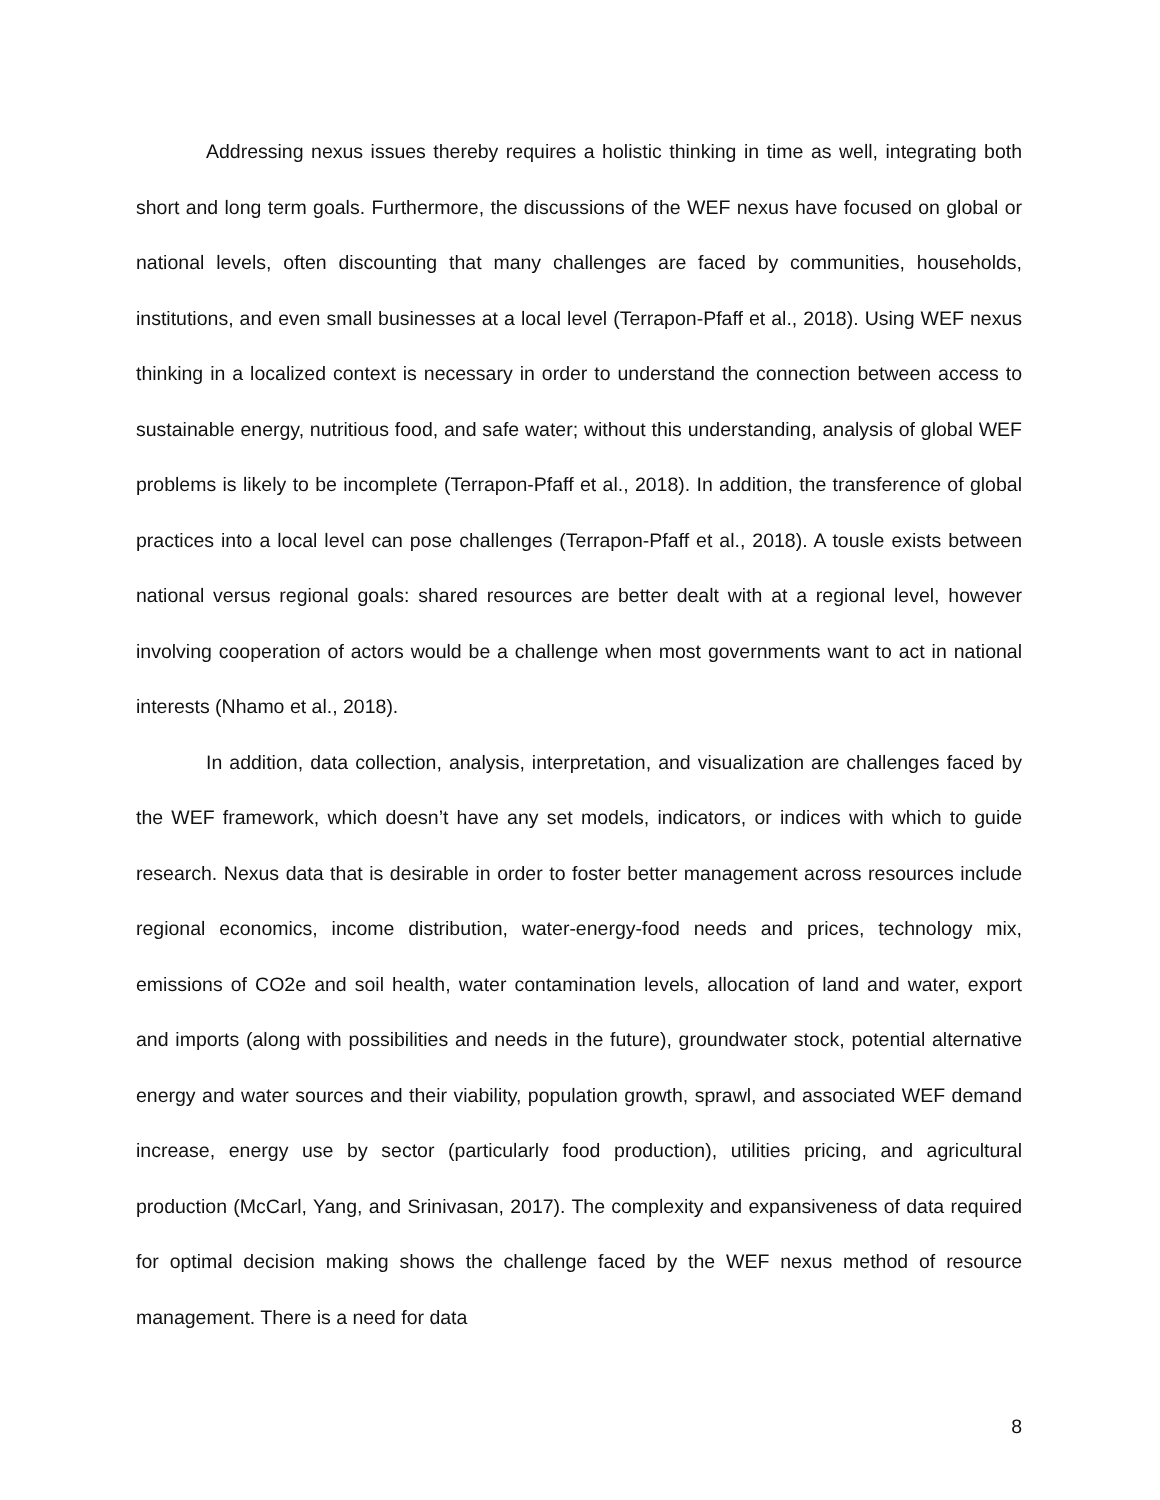Addressing nexus issues thereby requires a holistic thinking in time as well, integrating both short and long term goals. Furthermore, the discussions of the WEF nexus have focused on global or national levels, often discounting that many challenges are faced by communities, households, institutions, and even small businesses at a local level (Terrapon-Pfaff et al., 2018). Using WEF nexus thinking in a localized context is necessary in order to understand the connection between access to sustainable energy, nutritious food, and safe water; without this understanding, analysis of global WEF problems is likely to be incomplete (Terrapon-Pfaff et al., 2018). In addition, the transference of global practices into a local level can pose challenges (Terrapon-Pfaff et al., 2018). A tousle exists between national versus regional goals: shared resources are better dealt with at a regional level, however involving cooperation of actors would be a challenge when most governments want to act in national interests (Nhamo et al., 2018).
In addition, data collection, analysis, interpretation, and visualization are challenges faced by the WEF framework, which doesn’t have any set models, indicators, or indices with which to guide research. Nexus data that is desirable in order to foster better management across resources include regional economics, income distribution, water-energy-food needs and prices, technology mix, emissions of CO2e and soil health, water contamination levels, allocation of land and water, export and imports (along with possibilities and needs in the future), groundwater stock, potential alternative energy and water sources and their viability, population growth, sprawl, and associated WEF demand increase, energy use by sector (particularly food production), utilities pricing, and agricultural production (McCarl, Yang, and Srinivasan, 2017). The complexity and expansiveness of data required for optimal decision making shows the challenge faced by the WEF nexus method of resource management. There is a need for data
8